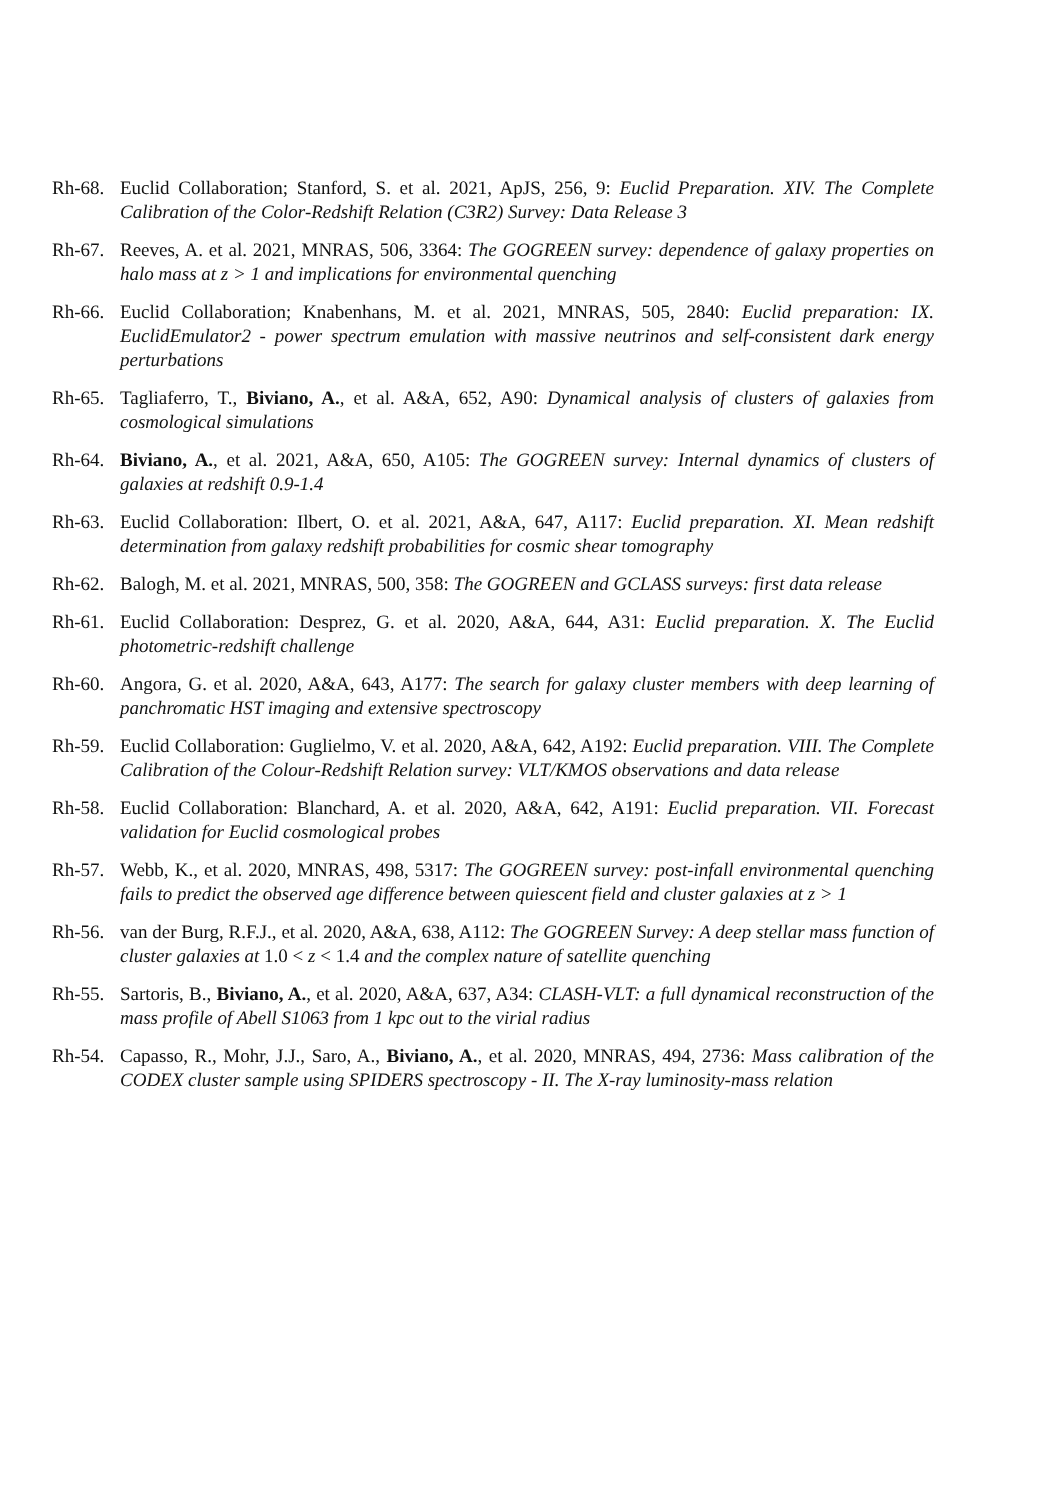Rh-68.
Euclid Collaboration; Stanford, S. et al. 2021, ApJS, 256, 9: Euclid Preparation. XIV. The Complete Calibration of the Color-Redshift Relation (C3R2) Survey: Data Release 3
Rh-67.
Reeves, A. et al. 2021, MNRAS, 506, 3364: The GOGREEN survey: dependence of galaxy properties on halo mass at z > 1 and implications for environmental quenching
Rh-66.
Euclid Collaboration; Knabenhans, M. et al. 2021, MNRAS, 505, 2840: Euclid preparation: IX. EuclidEmulator2 - power spectrum emulation with massive neutrinos and self-consistent dark energy perturbations
Rh-65.
Tagliaferro, T., Biviano, A., et al. A&A, 652, A90: Dynamical analysis of clusters of galaxies from cosmological simulations
Rh-64.
Biviano, A., et al. 2021, A&A, 650, A105: The GOGREEN survey: Internal dynamics of clusters of galaxies at redshift 0.9-1.4
Rh-63.
Euclid Collaboration: Ilbert, O. et al. 2021, A&A, 647, A117: Euclid preparation. XI. Mean redshift determination from galaxy redshift probabilities for cosmic shear tomography
Rh-62.
Balogh, M. et al. 2021, MNRAS, 500, 358: The GOGREEN and GCLASS surveys: first data release
Rh-61.
Euclid Collaboration: Desprez, G. et al. 2020, A&A, 644, A31: Euclid preparation. X. The Euclid photometric-redshift challenge
Rh-60.
Angora, G. et al. 2020, A&A, 643, A177: The search for galaxy cluster members with deep learning of panchromatic HST imaging and extensive spectroscopy
Rh-59.
Euclid Collaboration: Guglielmo, V. et al. 2020, A&A, 642, A192: Euclid preparation. VIII. The Complete Calibration of the Colour-Redshift Relation survey: VLT/KMOS observations and data release
Rh-58.
Euclid Collaboration: Blanchard, A. et al. 2020, A&A, 642, A191: Euclid preparation. VII. Forecast validation for Euclid cosmological probes
Rh-57.
Webb, K., et al. 2020, MNRAS, 498, 5317: The GOGREEN survey: post-infall environmental quenching fails to predict the observed age difference between quiescent field and cluster galaxies at z > 1
Rh-56.
van der Burg, R.F.J., et al. 2020, A&A, 638, A112: The GOGREEN Survey: A deep stellar mass function of cluster galaxies at 1.0 < z < 1.4 and the complex nature of satellite quenching
Rh-55.
Sartoris, B., Biviano, A., et al. 2020, A&A, 637, A34: CLASH-VLT: a full dynamical reconstruction of the mass profile of Abell S1063 from 1 kpc out to the virial radius
Rh-54.
Capasso, R., Mohr, J.J., Saro, A., Biviano, A., et al. 2020, MNRAS, 494, 2736: Mass calibration of the CODEX cluster sample using SPIDERS spectroscopy - II. The X-ray luminosity-mass relation